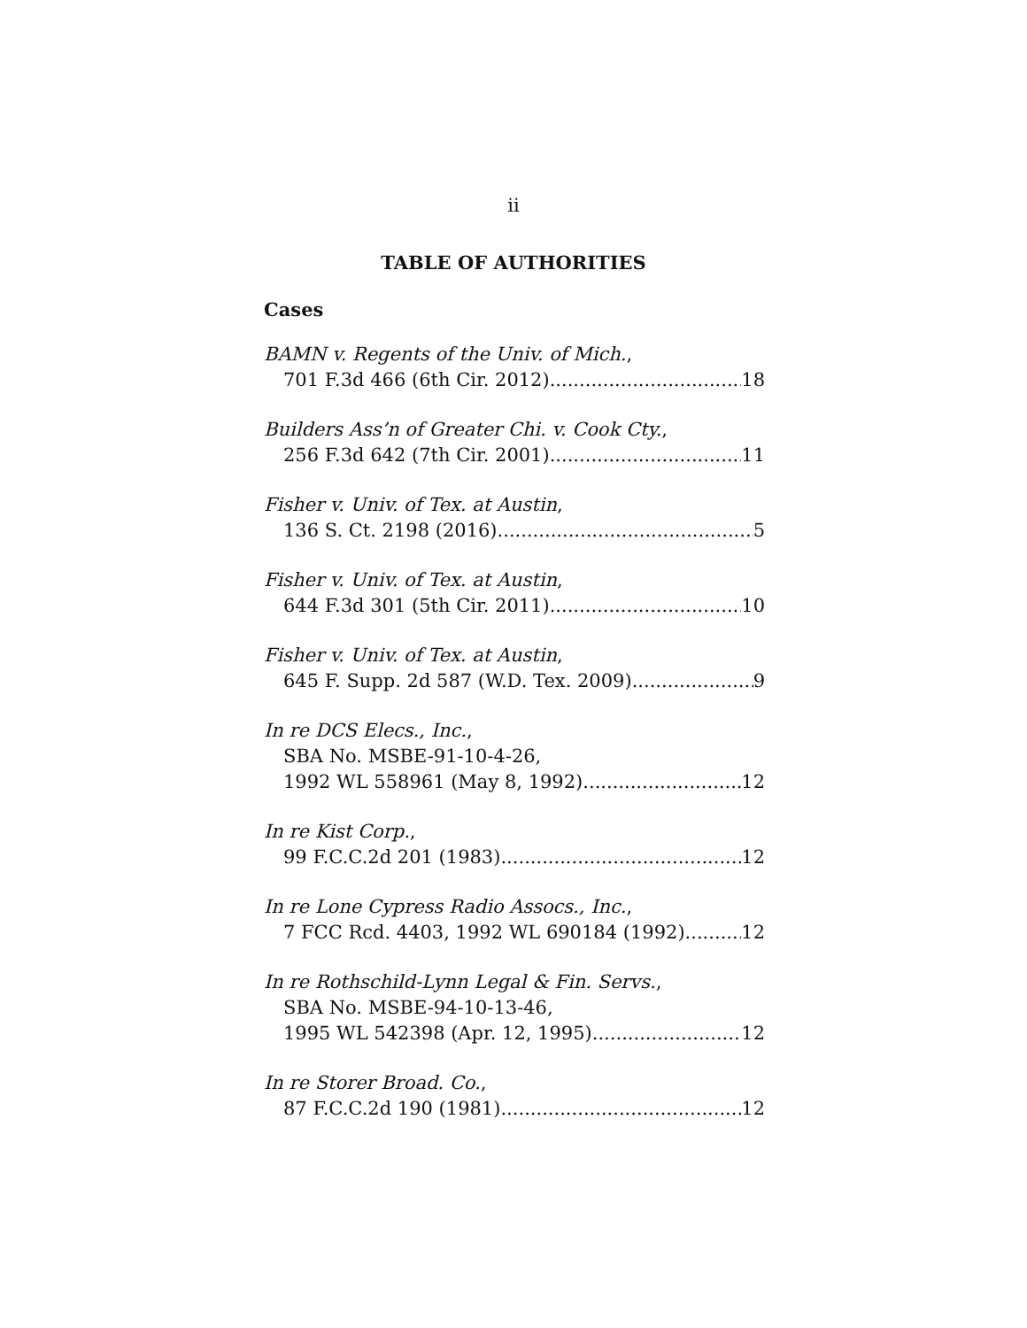ii
TABLE OF AUTHORITIES
Cases
BAMN v. Regents of the Univ. of Mich.,
701 F.3d 466 (6th Cir. 2012) 18
Builders Ass’n of Greater Chi. v. Cook Cty.,
256 F.3d 642 (7th Cir. 2001) 11
Fisher v. Univ. of Tex. at Austin,
136 S. Ct. 2198 (2016) 5
Fisher v. Univ. of Tex. at Austin,
644 F.3d 301 (5th Cir. 2011) 10
Fisher v. Univ. of Tex. at Austin,
645 F. Supp. 2d 587 (W.D. Tex. 2009) 9
In re DCS Elecs., Inc.,
SBA No. MSBE-91-10-4-26,
1992 WL 558961 (May 8, 1992) 12
In re Kist Corp.,
99 F.C.C.2d 201 (1983) 12
In re Lone Cypress Radio Assocs., Inc.,
7 FCC Rcd. 4403, 1992 WL 690184 (1992) 12
In re Rothschild-Lynn Legal & Fin. Servs.,
SBA No. MSBE-94-10-13-46,
1995 WL 542398 (Apr. 12, 1995) 12
In re Storer Broad. Co.,
87 F.C.C.2d 190 (1981) 12